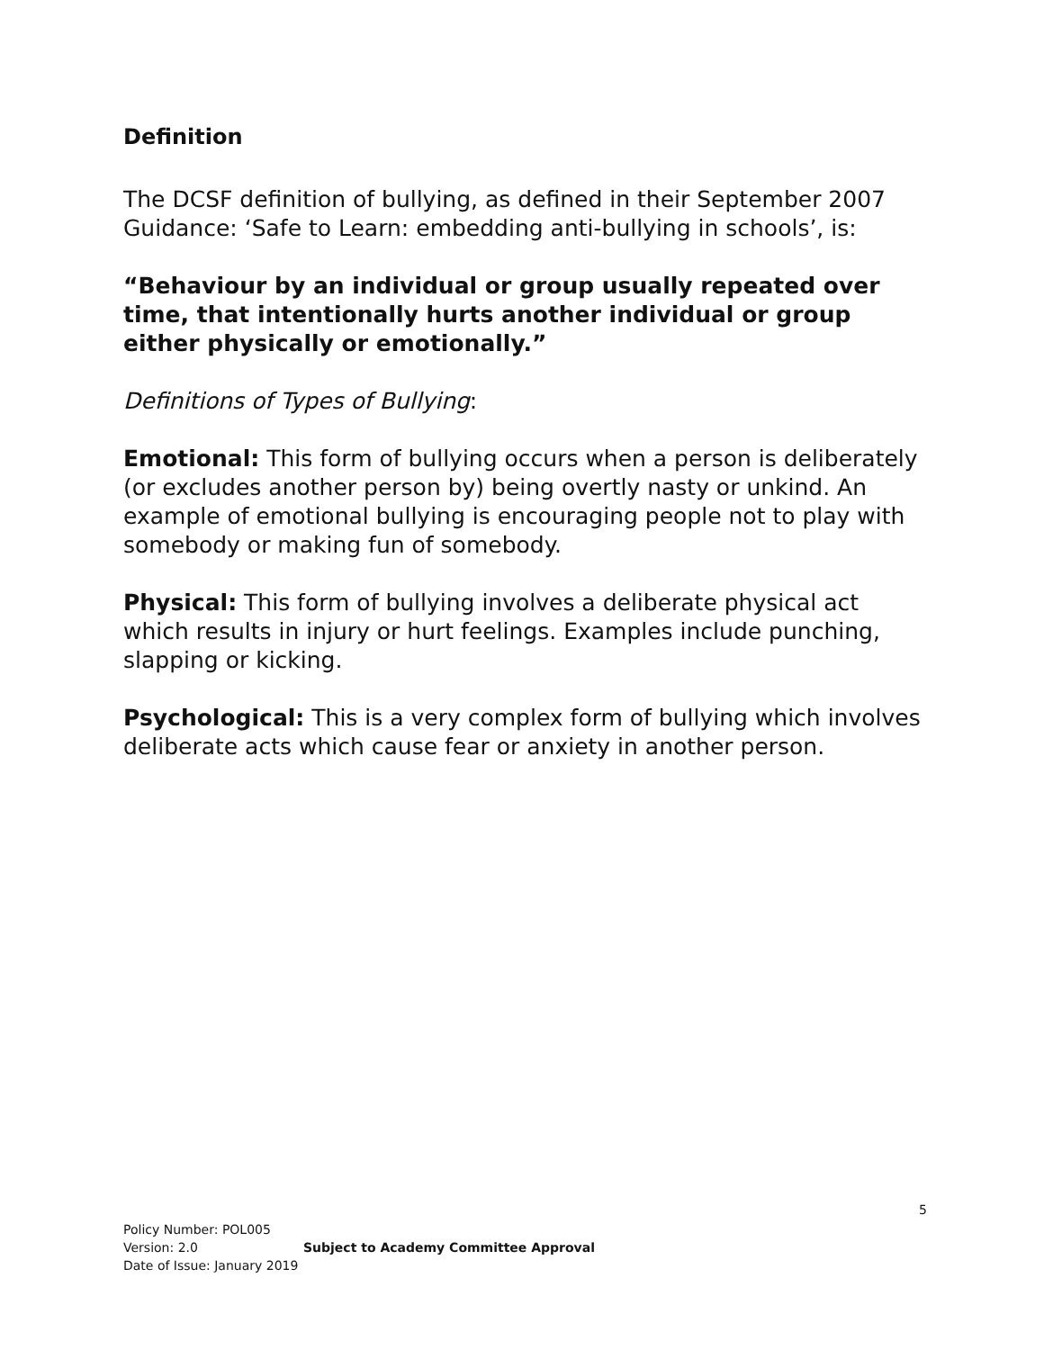Definition
The DCSF definition of bullying, as defined in their September 2007 Guidance: ‘Safe to Learn: embedding anti-bullying in schools’, is:
“Behaviour by an individual or group usually repeated over time, that intentionally hurts another individual or group either physically or emotionally.”
Definitions of Types of Bullying:
Emotional: This form of bullying occurs when a person is deliberately (or excludes another person by) being overtly nasty or unkind. An example of emotional bullying is encouraging people not to play with somebody or making fun of somebody.
Physical: This form of bullying involves a deliberate physical act which results in injury or hurt feelings. Examples include punching, slapping or kicking.
Psychological: This is a very complex form of bullying which involves deliberate acts which cause fear or anxiety in another person.
5
Policy Number: POL005
Version: 2.0
Date of Issue: January 2019
Subject to Academy Committee Approval